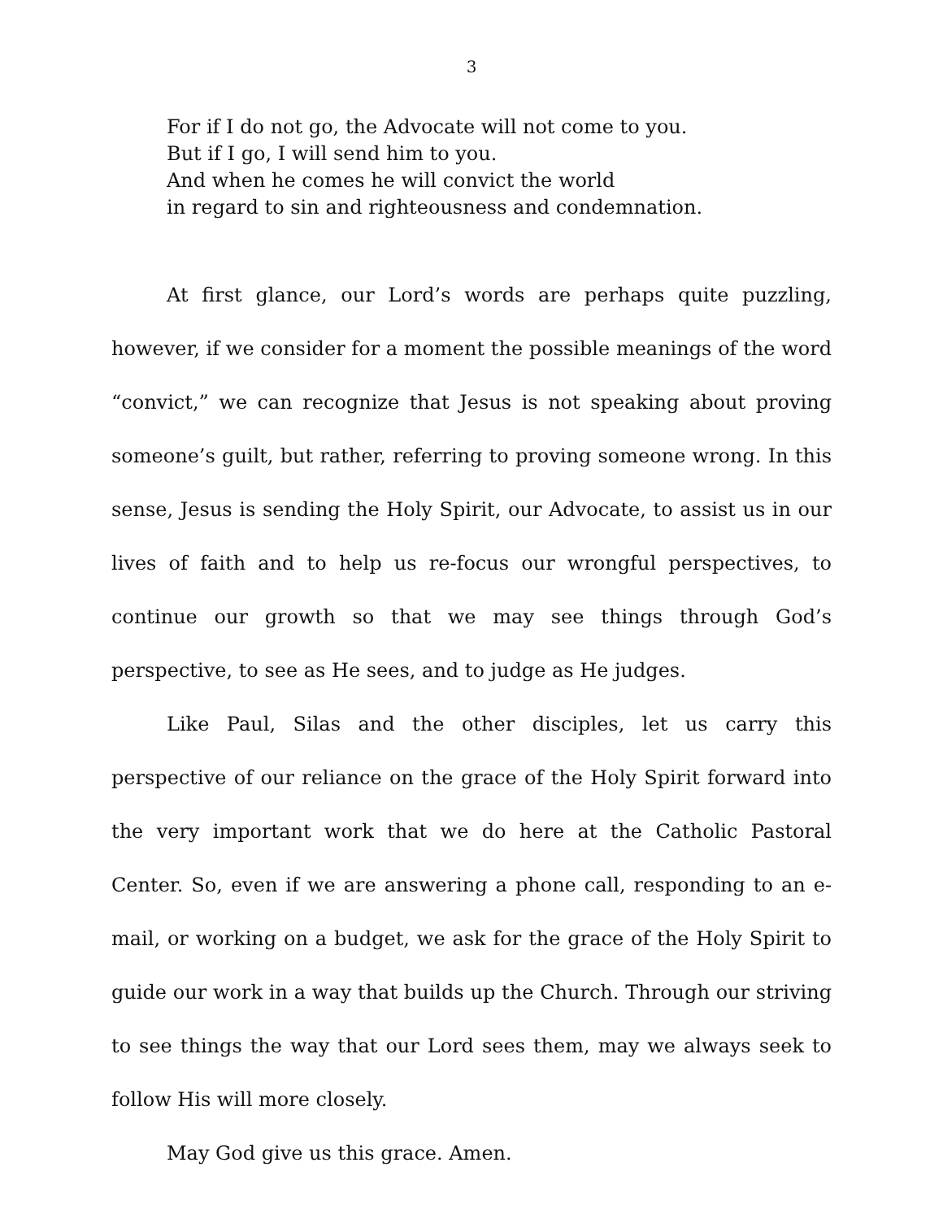3
For if I do not go, the Advocate will not come to you.
But if I go, I will send him to you.
And when he comes he will convict the world
in regard to sin and righteousness and condemnation.
At first glance, our Lord’s words are perhaps quite puzzling, however, if we consider for a moment the possible meanings of the word “convict,” we can recognize that Jesus is not speaking about proving someone’s guilt, but rather, referring to proving someone wrong. In this sense, Jesus is sending the Holy Spirit, our Advocate, to assist us in our lives of faith and to help us re-focus our wrongful perspectives, to continue our growth so that we may see things through God’s perspective, to see as He sees, and to judge as He judges.
Like Paul, Silas and the other disciples, let us carry this perspective of our reliance on the grace of the Holy Spirit forward into the very important work that we do here at the Catholic Pastoral Center. So, even if we are answering a phone call, responding to an e-mail, or working on a budget, we ask for the grace of the Holy Spirit to guide our work in a way that builds up the Church. Through our striving to see things the way that our Lord sees them, may we always seek to follow His will more closely.
May God give us this grace. Amen.